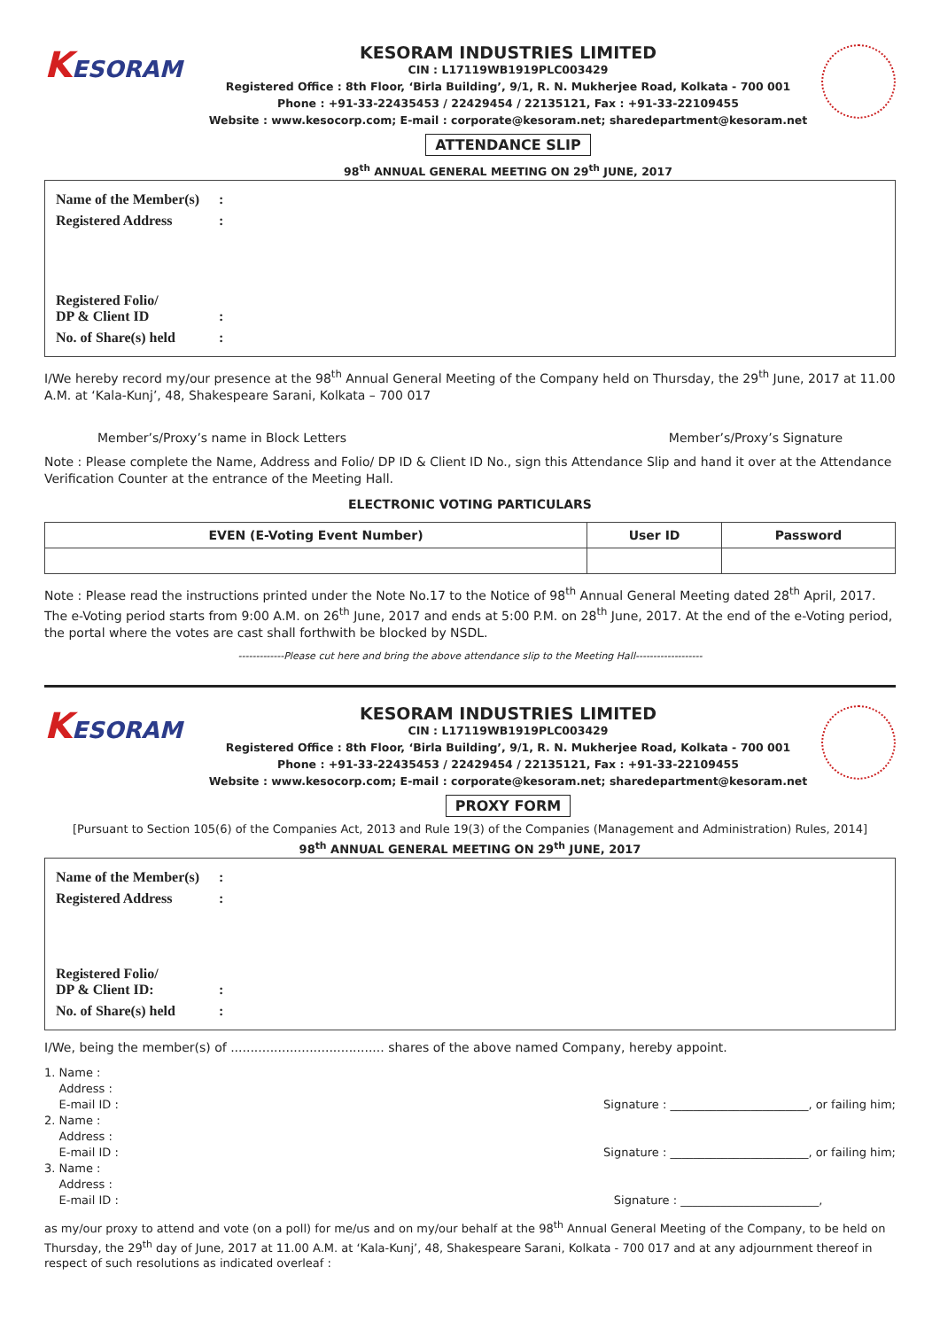KESORAM
KESORAM INDUSTRIES LIMITED
CIN : L17119WB1919PLC003429
Registered Office : 8th Floor, ‘Birla Building’, 9/1, R. N. Mukherjee Road, Kolkata - 700 001
Phone : +91-33-22435453 / 22429454 / 22135121, Fax : +91-33-22109455
Website : www.kesocorp.com; E-mail : corporate@kesoram.net; sharedepartment@kesoram.net
ATTENDANCE SLIP
98<sup>th</sup> ANNUAL GENERAL MEETING ON 29<sup>th</sup> JUNE, 2017
Name of the Member(s) :
Registered Address :
Registered Folio/
DP & Client ID :
No. of Share(s) held :
I/We hereby record my/our presence at the 98<sup>th</sup> Annual General Meeting of the Company held on Thursday, the 29<sup>th</sup> June, 2017 at 11.00 A.M. at ‘Kala-Kunj’, 48, Shakespeare Sarani, Kolkata – 700 017
Member’s/Proxy’s name in Block Letters Member’s/Proxy’s Signature
Note : Please complete the Name, Address and Folio/ DP ID & Client ID No., sign this Attendance Slip and hand it over at the Attendance Verification Counter at the entrance of the Meeting Hall.
ELECTRONIC VOTING PARTICULARS
| EVEN (E-Voting Event Number) | User ID | Password |
| --- | --- | --- |
Note : Please read the instructions printed under the Note No.17 to the Notice of 98<sup>th</sup> Annual General Meeting dated 28<sup>th</sup> April, 2017. The e-Voting period starts from 9:00 A.M. on 26<sup>th</sup> June, 2017 and ends at 5:00 P.M. on 28<sup>th</sup> June, 2017. At the end of the e-Voting period, the portal where the votes are cast shall forthwith be blocked by NSDL.
-------------Please cut here and bring the above attendance slip to the Meeting Hall-------------------
KESORAM
KESORAM INDUSTRIES LIMITED
CIN : L17119WB1919PLC003429
Registered Office : 8th Floor, ‘Birla Building’, 9/1, R. N. Mukherjee Road, Kolkata - 700 001
Phone : +91-33-22435453 / 22429454 / 22135121, Fax : +91-33-22109455
Website : www.kesocorp.com; E-mail : corporate@kesoram.net; sharedepartment@kesoram.net
PROXY FORM
[Pursuant to Section 105(6) of the Companies Act, 2013 and Rule 19(3) of the Companies (Management and Administration) Rules, 2014]
98<sup>th</sup> ANNUAL GENERAL MEETING ON 29<sup>th</sup> JUNE, 2017
Name of the Member(s) :
Registered Address :
Registered Folio/
DP & Client ID: :
No. of Share(s) held :
I/We, being the member(s) of ....................................... shares of the above named Company, hereby appoint.
1. Name :
Address :
E-mail ID :
Signature : ________________________, or failing him;
2. Name :
Address :
E-mail ID :
Signature : ________________________, or failing him;
3. Name :
Address :
E-mail ID :
Signature : ________________________,
as my/our proxy to attend and vote (on a poll) for me/us and on my/our behalf at the 98<sup>th</sup> Annual General Meeting of the Company, to be held on Thursday, the 29<sup>th</sup> day of June, 2017 at 11.00 A.M. at ‘Kala-Kunj’, 48, Shakespeare Sarani, Kolkata - 700 017 and at any adjournment thereof in respect of such resolutions as indicated overleaf :